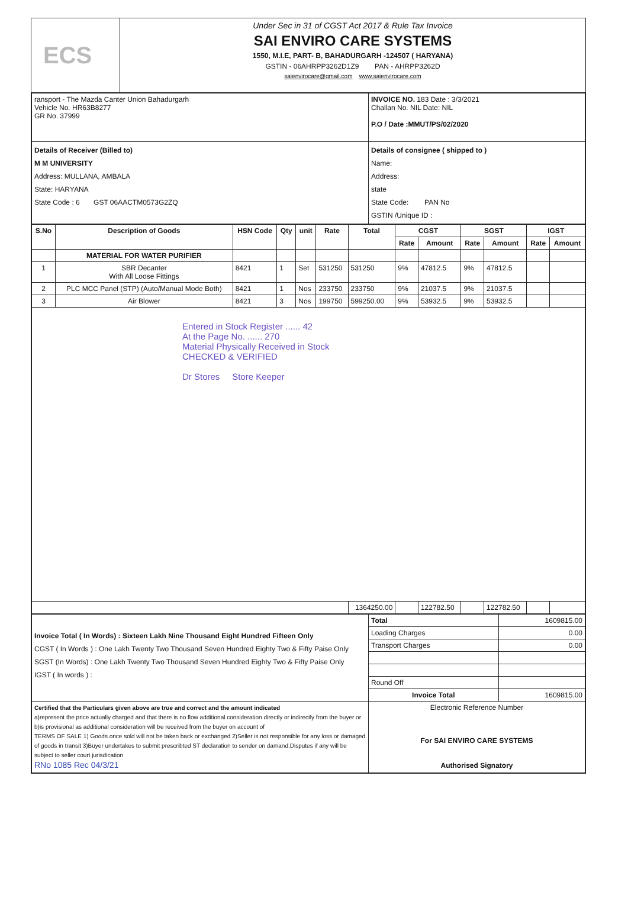ECS
Under Sec in 31 of CGST Act 2017 & Rule Tax Invoice
SAI ENVIRO CARE SYSTEMS
1550, M.I.E, PART- B, BAHADURGARH -124507 ( HARYANA)
GSTIN - 06AHRPP3262D1Z9 PAN - AHRPP3262D
saienvirocare@gmail.com www.saienvirocare.com
| ransport - The Mazda Canter Union Bahadurgarh Vehicle No. HR63B8277 GR No. 37999 | INVOICE NO. 183 Date : 3/3/2021 Challan No. NIL Date: NIL P.O / Date :MMUT/PS/02/2020 |
| Details of Receiver (Billed to) M M UNIVERSITY Address: MULLANA, AMBALA State: HARYANA State Code : 6 GST 06AACTM0573G2ZQ | Details of consignee ( shipped to ) Name: Address: state State Code: PAN No GSTIN /Unique ID : |
| S.No | Description of Goods | HSN Code | Qty | unit | Rate | Total | CGST | | SGST | | IGST | |
| --- | --- | --- | --- | --- | --- | --- | --- | --- | --- | --- | --- | --- |
| | | | | | | | Rate | Amount | Rate | Amount | Rate | Amount |
| | MATERIAL FOR WATER PURIFIER | | | | | | | | | | | |
| 1 | SBR Decanter With All Loose Fittings | 8421 | 1 | Set | 531250 | 531250 | 9% | 47812.5 | 9% | 47812.5 | | |
| 2 | PLC MCC Panel (STP) (Auto/Manual Mode Both) | 8421 | 1 | Nos | 233750 | 233750 | 9% | 21037.5 | 9% | 21037.5 | | |
| 3 | Air Blower | 8421 | 3 | Nos | 199750 | 599250.00 | 9% | 53932.5 | 9% | 53932.5 | | |
| Entered in Stock Register ...... 42 At the Page No. ...... 270 Material Physically Received in Stock CHECKED & VERIFIED Dr Stores Store Keeper | | | | | | | | | | | | |
| | | | | | | 1364250.00 | | 122782.50 | | 122782.50 | | |
| Invoice Total ( In Words) : Sixteen Lakh Nine Thousand Eight Hundred Fifteen Only CGST ( In Words ) : One Lakh Twenty Two Thousand Seven Hundred Eighty Two & Fifty Paise Only SGST (In Words) : One Lakh Twenty Two Thousand Seven Hundred Eighty Two & Fifty Paise Only IGST ( In words ) : | Total | 1609815.00 |
| | Loading Charges | 0.00 |
| | Transport Charges | 0.00 |
| | Round Off | |
| | Invoice Total | 1609815.00 |
| Certified that the Particulars given above are true and correct and the amount indicated a)represent the price actually charged and that there is no flow additional consideration directly or indirectly from the buyer or b)is provisional as additional consideration will be received from the buyer on account of TERMS OF SALE 1) Goods once sold will not be taken back or exchanged 2)Seller is not responsible for any loss or damaged of goods in transit 3)Buyer undertakes to submit prescribted ST declaration to sender on damand.Disputes if any will be subject to seller court jurisdication RNo 1085 Rec 04/3/21 | Electronic Reference Number For SAI ENVIRO CARE SYSTEMS Authorised Signatory | |